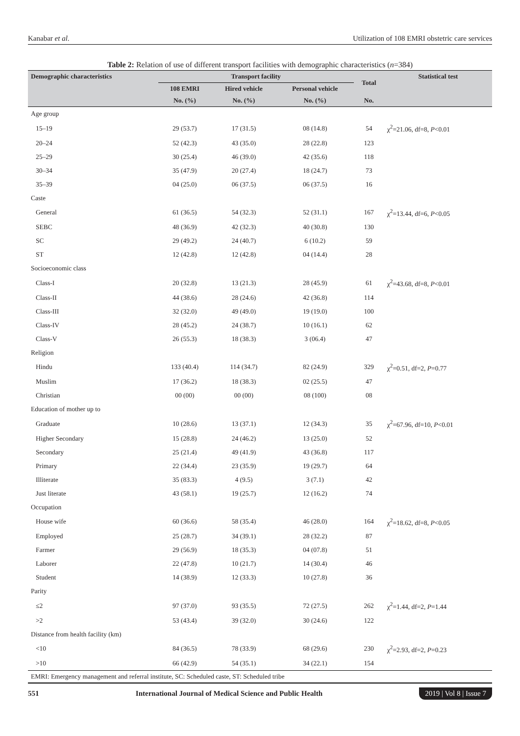Kanabar et al. Utilization of 108 EMRI obstetric care services
Table 2: Relation of use of different transport facilities with demographic characteristics (n=384)
| Demographic characteristics | Transport facility | | | Total | Statistical test |
| --- | --- | --- | --- | --- | --- |
| | 108 EMRI | Hired vehicle | Personal vehicle | | |
| | No. (%) | No. (%) | No. (%) | No. | |
| Age group | | | | | |
| 15–19 | 29 (53.7) | 17 (31.5) | 08 (14.8) | 54 | χ<sup>2</sup>=21.06, df=8, P <0.01 |
| 20–24 | 52 (42.3) | 43 (35.0) | 28 (22.8) | 123 | |
| 25–29 | 30 (25.4) | 46 (39.0) | 42 (35.6) | 118 | |
| 30–34 | 35 (47.9) | 20 (27.4) | 18 (24.7) | 73 | |
| 35–39 | 04 (25.0) | 06 (37.5) | 06 (37.5) | 16 | |
| Caste | | | | | |
| General | 61 (36.5) | 54 (32.3) | 52 (31.1) | 167 | χ<sup>2</sup>=13.44, df=6, P <0.05 |
| SEBC | 48 (36.9) | 42 (32.3) | 40 (30.8) | 130 | |
| SC | 29 (49.2) | 24 (40.7) | 6 (10.2) | 59 | |
| ST | 12 (42.8) | 12 (42.8) | 04 (14.4) | 28 | |
| Socioeconomic class | | | | | |
| Class-I | 20 (32.8) | 13 (21.3) | 28 (45.9) | 61 | χ<sup>2</sup>=43.68, df=8, P <0.01 |
| Class-II | 44 (38.6) | 28 (24.6) | 42 (36.8) | 114 | |
| Class-III | 32 (32.0) | 49 (49.0) | 19 (19.0) | 100 | |
| Class-IV | 28 (45.2) | 24 (38.7) | 10 (16.1) | 62 | |
| Class-V | 26 (55.3) | 18 (38.3) | 3 (06.4) | 47 | |
| Religion | | | | | |
| Hindu | 133 (40.4) | 114 (34.7) | 82 (24.9) | 329 | χ<sup>2</sup>=0.51, df=2, P =0.77 |
| Muslim | 17 (36.2) | 18 (38.3) | 02 (25.5) | 47 | |
| Christian | 00 (00) | 00 (00) | 08 (100) | 08 | |
| Education of mother up to | | | | | |
| Graduate | 10 (28.6) | 13 (37.1) | 12 (34.3) | 35 | χ<sup>2</sup>=67.96, df=10, P <0.01 |
| Higher Secondary | 15 (28.8) | 24 (46.2) | 13 (25.0) | 52 | |
| Secondary | 25 (21.4) | 49 (41.9) | 43 (36.8) | 117 | |
| Primary | 22 (34.4) | 23 (35.9) | 19 (29.7) | 64 | |
| Illiterate | 35 (83.3) | 4 (9.5) | 3 (7.1) | 42 | |
| Just literate | 43 (58.1) | 19 (25.7) | 12 (16.2) | 74 | |
| Occupation | | | | | |
| House wife | 60 (36.6) | 58 (35.4) | 46 (28.0) | 164 | χ<sup>2</sup>=18.62, df=8, P <0.05 |
| Employed | 25 (28.7) | 34 (39.1) | 28 (32.2) | 87 | |
| Farmer | 29 (56.9) | 18 (35.3) | 04 (07.8) | 51 | |
| Laborer | 22 (47.8) | 10 (21.7) | 14 (30.4) | 46 | |
| Student | 14 (38.9) | 12 (33.3) | 10 (27.8) | 36 | |
| Parity | | | | | |
| ≤2 | 97 (37.0) | 93 (35.5) | 72 (27.5) | 262 | χ<sup>2</sup>=1.44, df=2, P =1.44 |
| >2 | 53 (43.4) | 39 (32.0) | 30 (24.6) | 122 | |
| Distance from health facility (km) | | | | | |
| <10 | 84 (36.5) | 78 (33.9) | 68 (29.6) | 230 | χ<sup>2</sup>=2.93, df=2, P =0.23 |
| >10 | 66 (42.9) | 54 (35.1) | 34 (22.1) | 154 | |
EMRI: Emergency management and referral institute, SC: Scheduled caste, ST: Scheduled tribe
551 International Journal of Medical Science and Public Health 2019 | Vol 8 | Issue 7